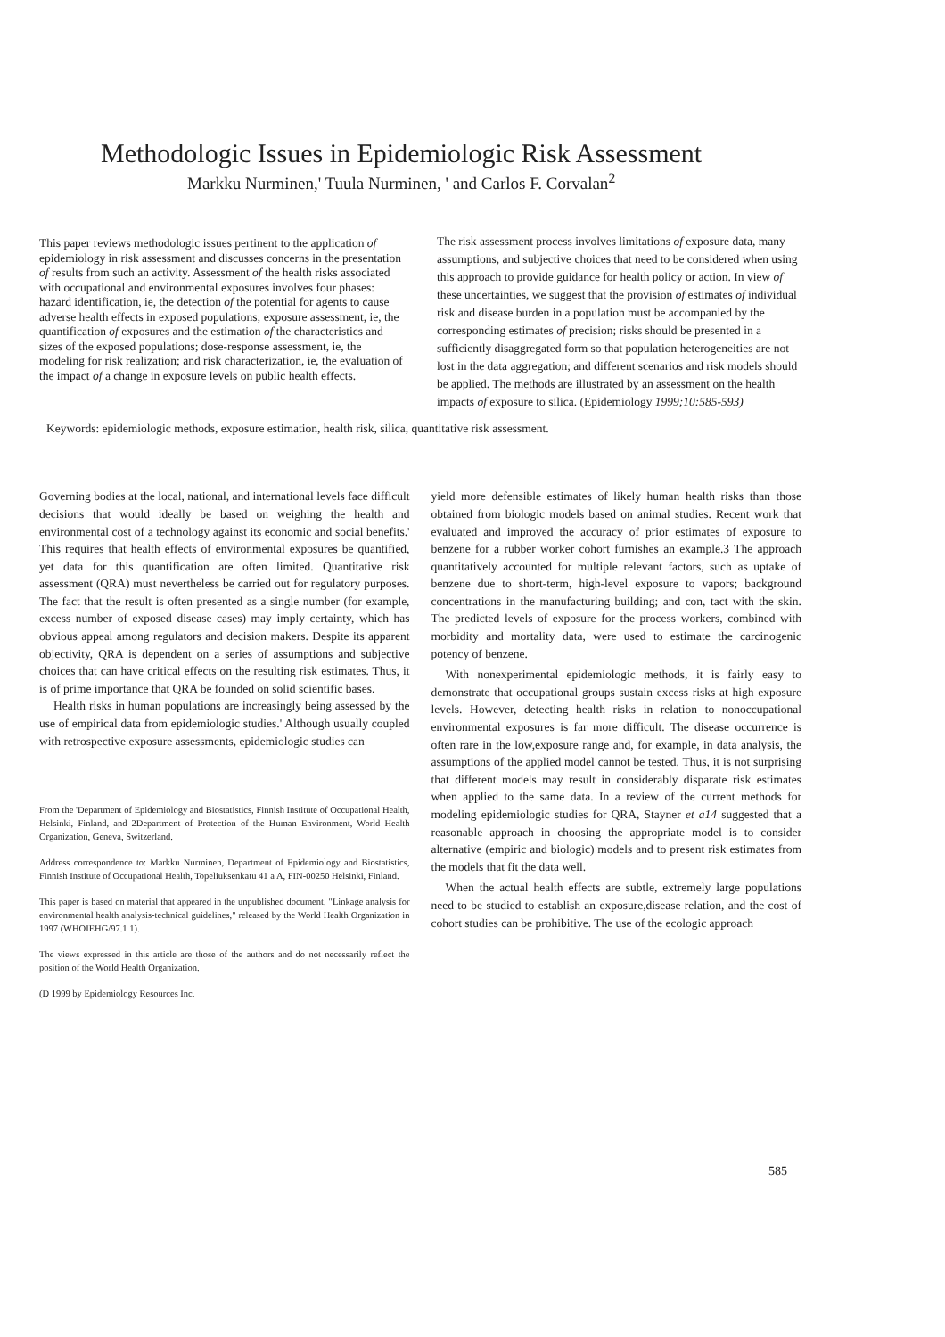Methodologic Issues in Epidemiologic Risk Assessment
Markku Nurminen,' Tuula Nurminen, ' and Carlos F. Corvalan<sup>2</sup>
This paper reviews methodologic issues pertinent to the application of epidemiology in risk assessment and discusses concerns in the presentation of results from such an activity. Assessment of the health risks associated with occupational and environmental exposures involves four phases: hazard identification, ie, the detection of the potential for agents to cause adverse health effects in exposed populations; exposure assessment, ie, the quantification of exposures and the estimation of the characteristics and sizes of the exposed populations; dose-response assessment, ie, the modeling for risk realization; and risk characterization, ie, the evaluation of the impact of a change in exposure levels on public health effects.
The risk assessment process involves limitations of exposure data, many assumptions, and subjective choices that need to be considered when using this approach to provide guidance for health policy or action. In view of these uncertainties, we suggest that the provision of estimates of individual risk and disease burden in a population must be accompanied by the corresponding estimates of precision; risks should be presented in a sufficiently disaggregated form so that population heterogeneities are not lost in the data aggregation; and different scenarios and risk models should be applied. The methods are illustrated by an assessment on the health impacts of exposure to silica. (Epidemiology 1999;10:585-593)
Keywords: epidemiologic methods, exposure estimation, health risk, silica, quantitative risk assessment.
Governing bodies at the local, national, and international levels face difficult decisions that would ideally be based on weighing the health and environmental cost of a technology against its economic and social benefits.' This requires that health effects of environmental exposures be quantified, yet data for this quantification are often limited. Quantitative risk assessment (QRA) must nevertheless be carried out for regulatory purposes. The fact that the result is often presented as a single number (for example, excess number of exposed disease cases) may imply certainty, which has obvious appeal among regulators and decision makers. Despite its apparent objectivity, QRA is dependent on a series of assumptions and subjective choices that can have critical effects on the resulting risk estimates. Thus, it is of prime importance that QRA be founded on solid scientific bases.
Health risks in human populations are increasingly being assessed by the use of empirical data from epidemiologic studies.' Although usually coupled with retrospective exposure assessments, epidemiologic studies can
From the 'Department of Epidemiology and Biostatistics, Finnish Institute of Occupational Health, Helsinki, Finland, and 2Department of Protection of the Human Environment, World Health Organization, Geneva, Switzerland.
Address correspondence to: Markku Nurminen, Department of Epidemiology and Biostatistics, Finnish Institute of Occupational Health, Topeliuksenkatu 41 a A, FIN-00250 Helsinki, Finland.
This paper is based on material that appeared in the unpublished document, "Linkage analysis for environmental health analysis-technical guidelines," released by the World Health Organization in 1997 (WHOIEHG/97.1 1).
The views expressed in this article are those of the authors and do not necessarily reflect the position of the World Health Organization.
(D 1999 by Epidemiology Resources Inc.
yield more defensible estimates of likely human health risks than those obtained from biologic models based on animal studies. Recent work that evaluated and improved the accuracy of prior estimates of exposure to benzene for a rubber worker cohort furnishes an example.3 The approach quantitatively accounted for multiple relevant factors, such as uptake of benzene due to short-term, high-level exposure to vapors; background concentrations in the manufacturing building; and con, tact with the skin. The predicted levels of exposure for the process workers, combined with morbidity and mortality data, were used to estimate the carcinogenic potency of benzene.
With nonexperimental epidemiologic methods, it is fairly easy to demonstrate that occupational groups sustain excess risks at high exposure levels. However, detecting health risks in relation to nonoccupational environmental exposures is far more difficult. The disease occurrence is often rare in the low,exposure range and, for example, in data analysis, the assumptions of the applied model cannot be tested. Thus, it is not surprising that different models may result in considerably disparate risk estimates when applied to the same data. In a review of the current methods for modeling epidemiologic studies for QRA, Stayner et a14 suggested that a reasonable approach in choosing the appropriate model is to consider alternative (empiric and biologic) models and to present risk estimates from the models that fit the data well.
When the actual health effects are subtle, extremely large populations need to be studied to establish an exposure,disease relation, and the cost of cohort studies can be prohibitive. The use of the ecologic approach
585